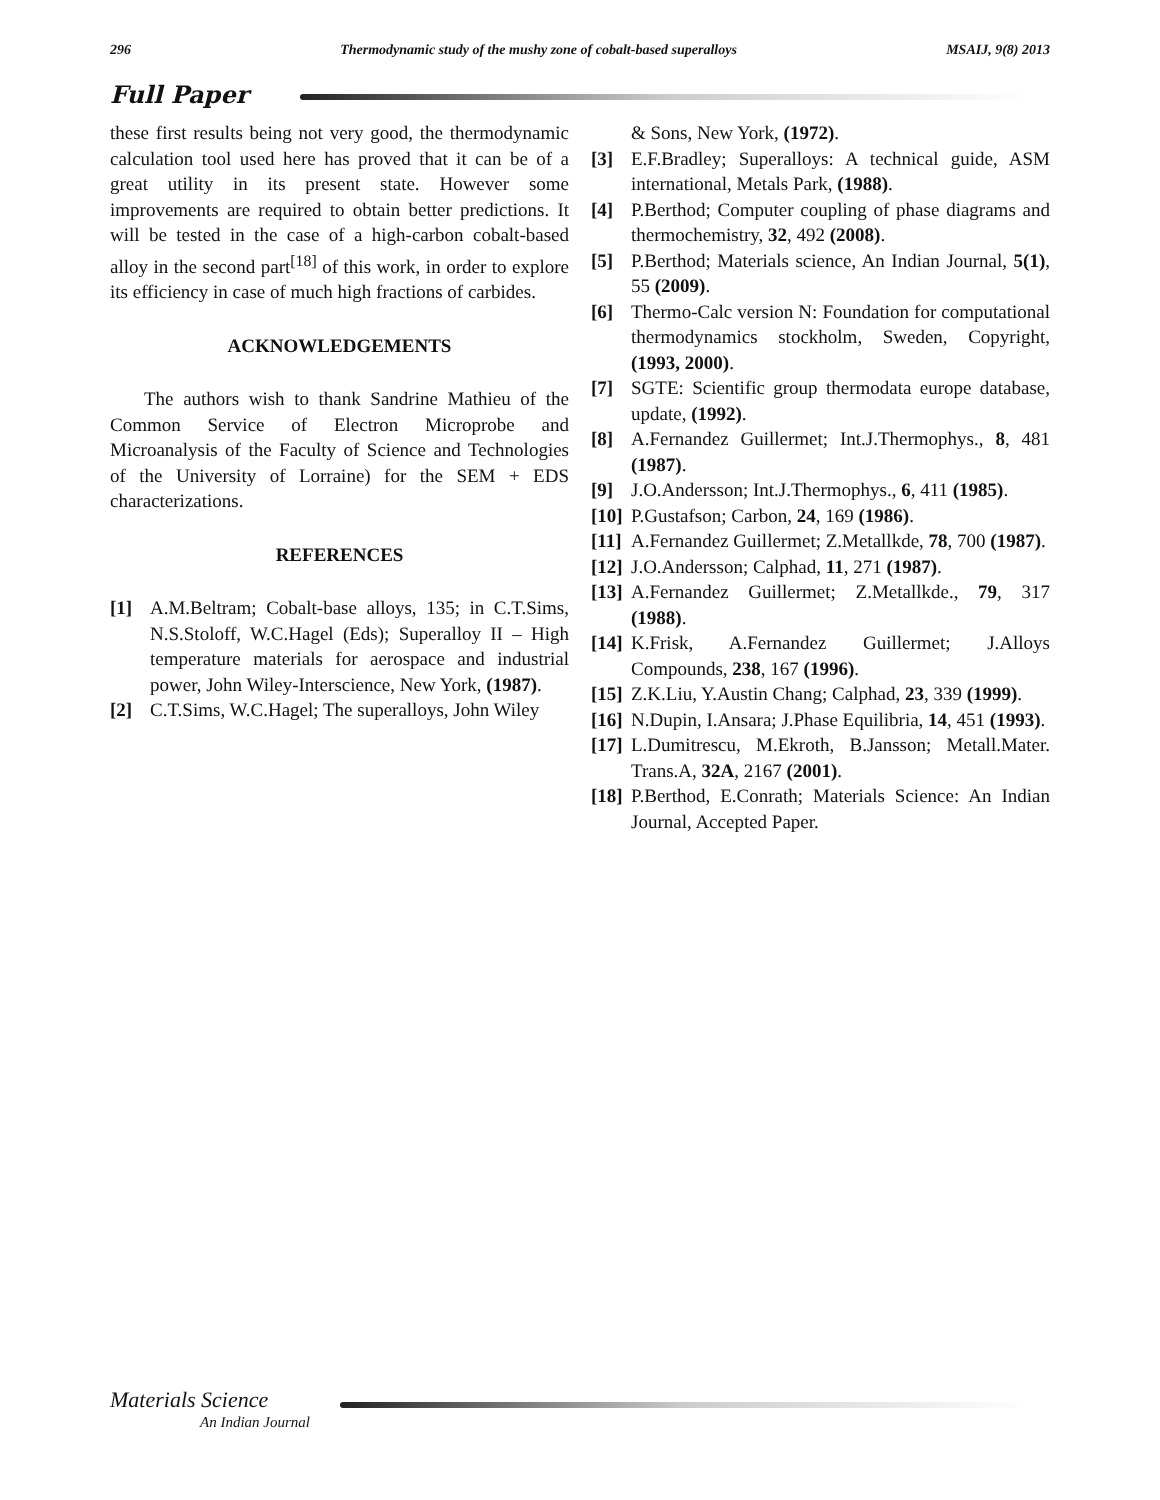296 Thermodynamic study of the mushy zone of cobalt-based superalloys MSAIJ, 9(8) 2013
Full Paper
these first results being not very good, the thermodynamic calculation tool used here has proved that it can be of a great utility in its present state. However some improvements are required to obtain better predictions. It will be tested in the case of a high-carbon cobalt-based alloy in the second part<sup>[18]</sup> of this work, in order to explore its efficiency in case of much high fractions of carbides.
ACKNOWLEDGEMENTS
The authors wish to thank Sandrine Mathieu of the Common Service of Electron Microprobe and Microanalysis of the Faculty of Science and Technologies of the University of Lorraine) for the SEM + EDS characterizations.
REFERENCES
[1] A.M.Beltram; Cobalt-base alloys, 135; in C.T.Sims, N.S.Stoloff, W.C.Hagel (Eds); Superalloy II – High temperature materials for aerospace and industrial power, John Wiley-Interscience, New York, (1987).
[2] C.T.Sims, W.C.Hagel; The superalloys, John Wiley
& Sons, New York, (1972).
[3] E.F.Bradley; Superalloys: A technical guide, ASM international, Metals Park, (1988).
[4] P.Berthod; Computer coupling of phase diagrams and thermochemistry, 32, 492 (2008).
[5] P.Berthod; Materials science, An Indian Journal, 5(1), 55 (2009).
[6] Thermo-Calc version N: Foundation for computational thermodynamics stockholm, Sweden, Copyright, (1993, 2000).
[7] SGTE: Scientific group thermodata europe database, update, (1992).
[8] A.Fernandez Guillermet; Int.J.Thermophys., 8, 481 (1987).
[9] J.O.Andersson; Int.J.Thermophys., 6, 411 (1985).
[10] P.Gustafson; Carbon, 24, 169 (1986).
[11] A.Fernandez Guillermet; Z.Metallkde, 78, 700 (1987).
[12] J.O.Andersson; Calphad, 11, 271 (1987).
[13] A.Fernandez Guillermet; Z.Metallkde., 79, 317 (1988).
[14] K.Frisk, A.Fernandez Guillermet; J.Alloys Compounds, 238, 167 (1996).
[15] Z.K.Liu, Y.Austin Chang; Calphad, 23, 339 (1999).
[16] N.Dupin, I.Ansara; J.Phase Equilibria, 14, 451 (1993).
[17] L.Dumitrescu, M.Ekroth, B.Jansson; Metall.Mater. Trans.A, 32A, 2167 (2001).
[18] P.Berthod, E.Conrath; Materials Science: An Indian Journal, Accepted Paper.
Materials Science
An Indian Journal